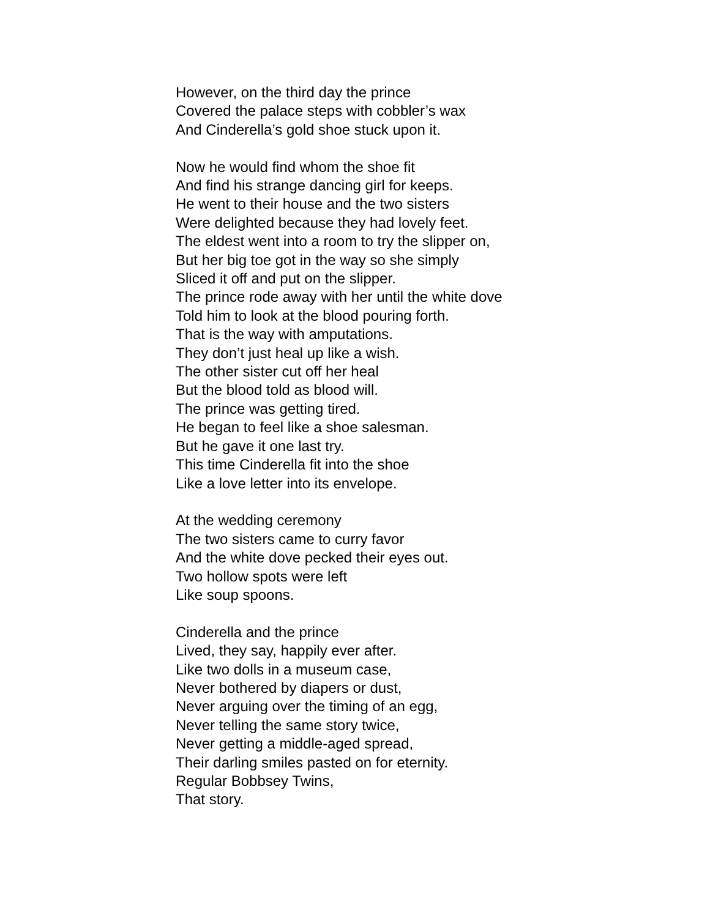However, on the third day the prince
Covered the palace steps with cobbler’s wax
And Cinderella’s gold shoe stuck upon it.
Now he would find whom the shoe fit
And find his strange dancing girl for keeps.
He went to their house and the two sisters
Were delighted because they had lovely feet.
The eldest went into a room to try the slipper on,
But her big toe got in the way so she simply
Sliced it off and put on the slipper.
The prince rode away with her until the white dove
Told him to look at the blood pouring forth.
That is the way with amputations.
They don’t just heal up like a wish.
The other sister cut off her heal
But the blood told as blood will.
The prince was getting tired.
He began to feel like a shoe salesman.
But he gave it one last try.
This time Cinderella fit into the shoe
Like a love letter into its envelope.
At the wedding ceremony
The two sisters came to curry favor
And the white dove pecked their eyes out.
Two hollow spots were left
Like soup spoons.
Cinderella and the prince
Lived, they say, happily ever after.
Like two dolls in a museum case,
Never bothered by diapers or dust,
Never arguing over the timing of an egg,
Never telling the same story twice,
Never getting a middle-aged spread,
Their darling smiles pasted on for eternity.
Regular Bobbsey Twins,
That story.